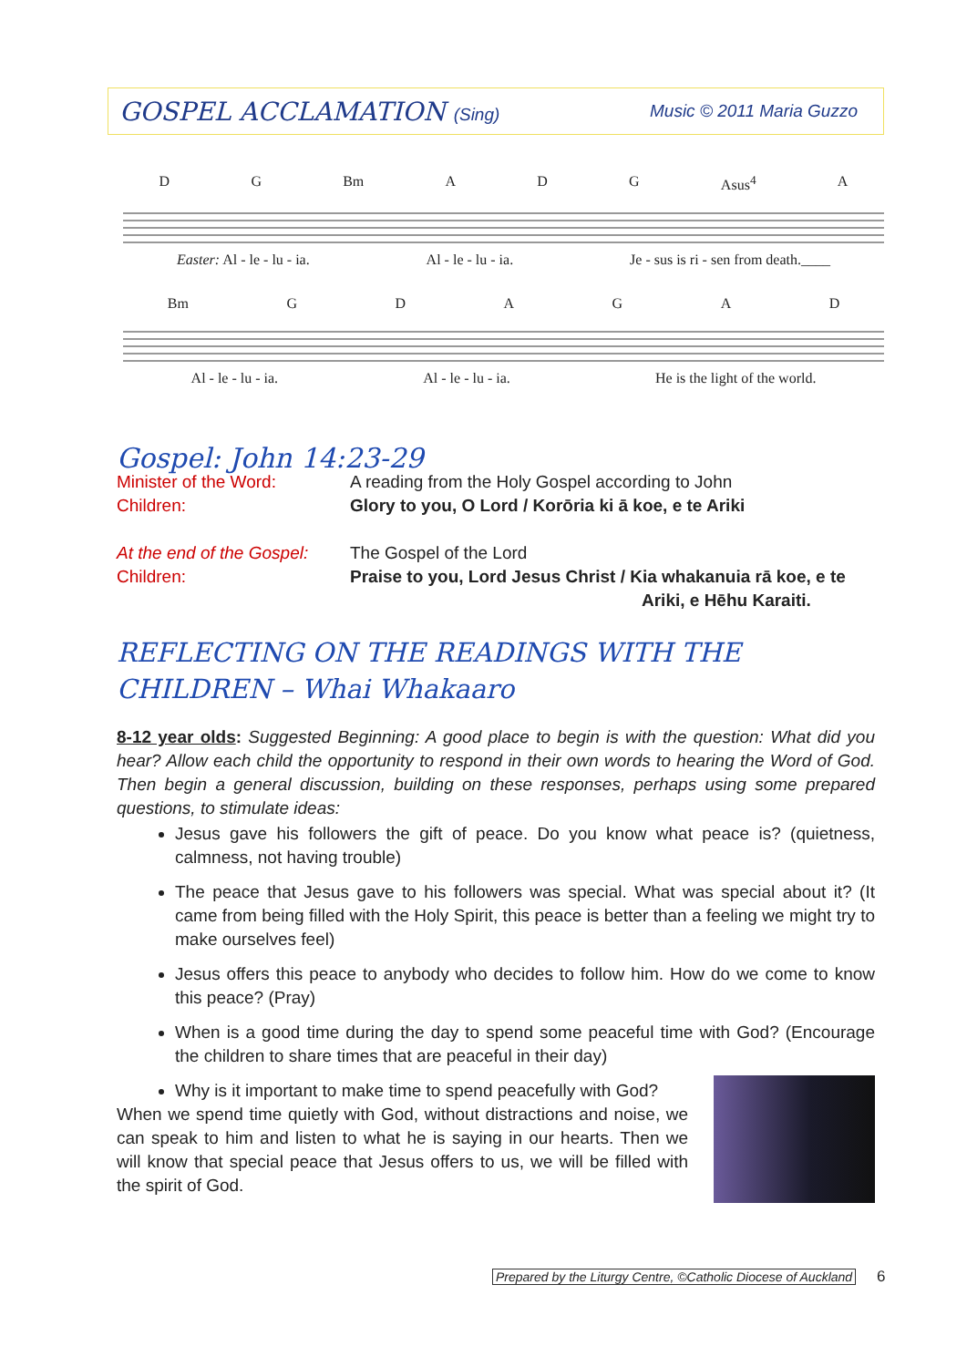GOSPEL ACCLAMATION (Sing) Music © 2011 Maria Guzzo
D G Bm A D G Asus<sup>4</sup> A
Easter: Al - le - lu - ia. Al - le - lu - ia. Je - sus is ri - sen from death.____
Bm GDAGAD
Al - le - lu - ia. Al - le - lu - ia. He is the light of the world.
Gospel: John 14:23-29
Minister of the Word: A reading from the Holy Gospel according to John
Children: Glory to you, O Lord / Korōria ki ā koe, e te Ariki
At the end of the Gospel:
The Gospel of the Lord
Children: Praise to you, Lord Jesus Christ / Kia whakanuia rā koe, e te
Ariki, e Hēhu Karaiti.
REFLECTING ON THE READINGS WITH THE CHILDREN – Whai Whakaaro
8-12 year olds: Suggested Beginning: A good place to begin is with the question: What did you hear? Allow each child the opportunity to respond in their own words to hearing the Word of God. Then begin a general discussion, building on these responses, perhaps using some prepared questions, to stimulate ideas:
Jesus gave his followers the gift of peace. Do you know what peace is? (quietness, calmness, not having trouble)
The peace that Jesus gave to his followers was special. What was special about it? (It came from being filled with the Holy Spirit, this peace is better than a feeling we might try to make ourselves feel)
Jesus offers this peace to anybody who decides to follow him. How do we come to know this peace? (Pray)
When is a good time during the day to spend some peaceful time with God? (Encourage the children to share times that are peaceful in their day)
Why is it important to make time to spend peacefully with God?
When we spend time quietly with God, without distractions and noise, we can speak to him and listen to what he is saying in our hearts. Then we will know that special peace that Jesus offers to us, we will be filled with the spirit of God.
Prepared by the Liturgy Centre, ©Catholic Diocese of Auckland 6